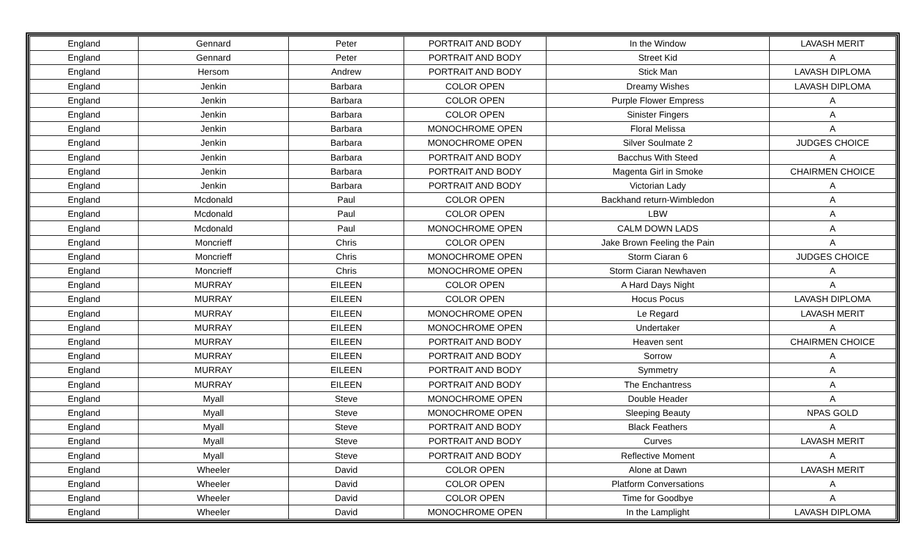| England | Gennard | Peter | PORTRAIT AND BODY | In the Window | LAVASH MERIT |
| England | Gennard | Peter | PORTRAIT AND BODY | Street Kid | A |
| England | Hersom | Andrew | PORTRAIT AND BODY | Stick Man | LAVASH DIPLOMA |
| England | Jenkin | Barbara | COLOR OPEN | Dreamy Wishes | LAVASH DIPLOMA |
| England | Jenkin | Barbara | COLOR OPEN | Purple Flower Empress | A |
| England | Jenkin | Barbara | COLOR OPEN | Sinister Fingers | A |
| England | Jenkin | Barbara | MONOCHROME OPEN | Floral Melissa | A |
| England | Jenkin | Barbara | MONOCHROME OPEN | Silver Soulmate 2 | JUDGES CHOICE |
| England | Jenkin | Barbara | PORTRAIT AND BODY | Bacchus With Steed | A |
| England | Jenkin | Barbara | PORTRAIT AND BODY | Magenta Girl in Smoke | CHAIRMEN CHOICE |
| England | Jenkin | Barbara | PORTRAIT AND BODY | Victorian Lady | A |
| England | Mcdonald | Paul | COLOR OPEN | Backhand return-Wimbledon | A |
| England | Mcdonald | Paul | COLOR OPEN | LBW | A |
| England | Mcdonald | Paul | MONOCHROME OPEN | CALM DOWN LADS | A |
| England | Moncrieff | Chris | COLOR OPEN | Jake Brown Feeling the Pain | A |
| England | Moncrieff | Chris | MONOCHROME OPEN | Storm Ciaran 6 | JUDGES CHOICE |
| England | Moncrieff | Chris | MONOCHROME OPEN | Storm Ciaran Newhaven | A |
| England | MURRAY | EILEEN | COLOR OPEN | A Hard Days Night | A |
| England | MURRAY | EILEEN | COLOR OPEN | Hocus Pocus | LAVASH DIPLOMA |
| England | MURRAY | EILEEN | MONOCHROME OPEN | Le Regard | LAVASH MERIT |
| England | MURRAY | EILEEN | MONOCHROME OPEN | Undertaker | A |
| England | MURRAY | EILEEN | PORTRAIT AND BODY | Heaven sent | CHAIRMEN CHOICE |
| England | MURRAY | EILEEN | PORTRAIT AND BODY | Sorrow | A |
| England | MURRAY | EILEEN | PORTRAIT AND BODY | Symmetry | A |
| England | MURRAY | EILEEN | PORTRAIT AND BODY | The Enchantress | A |
| England | Myall | Steve | MONOCHROME OPEN | Double Header | A |
| England | Myall | Steve | MONOCHROME OPEN | Sleeping Beauty | NPAS GOLD |
| England | Myall | Steve | PORTRAIT AND BODY | Black Feathers | A |
| England | Myall | Steve | PORTRAIT AND BODY | Curves | LAVASH MERIT |
| England | Myall | Steve | PORTRAIT AND BODY | Reflective Moment | A |
| England | Wheeler | David | COLOR OPEN | Alone at Dawn | LAVASH MERIT |
| England | Wheeler | David | COLOR OPEN | Platform Conversations | A |
| England | Wheeler | David | COLOR OPEN | Time for Goodbye | A |
| England | Wheeler | David | MONOCHROME OPEN | In the Lamplight | LAVASH DIPLOMA |